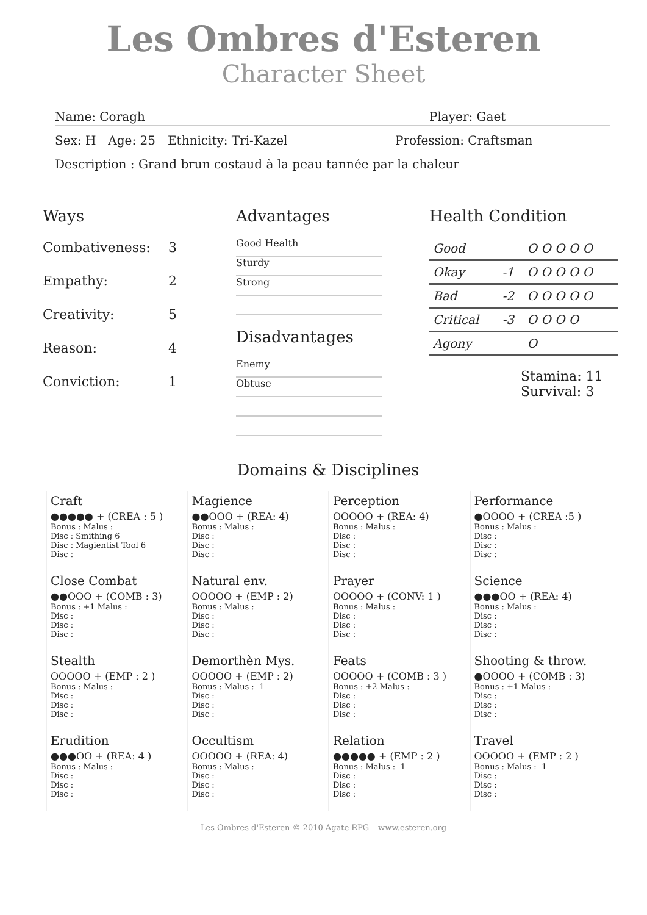Les Ombres d'Esteren
Character Sheet
Name: Coragh Player: Gaet
Sex: H Age: 25 Ethnicity: Tri-Kazel Profession: Craftsman
Description : Grand brun costaud à la peau tannée par la chaleur
Ways
Combativeness: 3
Empathy: 2
Creativity: 5
Reason: 4
Conviction: 1
Advantages
Good Health
Sturdy
Strong
Disadvantages
Enemy
Obtuse
Health Condition
| Good | | O O O O O |
| Okay | -1 | O O O O O |
| Bad | -2 | O O O O O |
| Critical | -3 | O O O O |
| Agony | | O |
Stamina: 11
Survival: 3
Domains & Disciplines
Craft
●●●●● + (CREA : 5 )
Bonus : Malus :
Disc : Smithing 6
Disc : Magientist Tool 6
Disc :
Magience
●●OOO + (REA: 4)
Bonus : Malus :
Disc :
Disc :
Disc :
Perception
OOOOO + (REA: 4)
Bonus : Malus :
Disc :
Disc :
Disc :
Performance
●OOOO + (CREA :5 )
Bonus : Malus :
Disc :
Disc :
Disc :
Close Combat
●●OOO + (COMB : 3)
Bonus : +1 Malus :
Disc :
Disc :
Disc :
Natural env.
OOOOO + (EMP : 2)
Bonus : Malus :
Disc :
Disc :
Disc :
Prayer
OOOOO + (CONV: 1 )
Bonus : Malus :
Disc :
Disc :
Disc :
Science
●●●OO + (REA: 4)
Bonus : Malus :
Disc :
Disc :
Disc :
Stealth
OOOOO + (EMP : 2 )
Bonus : Malus :
Disc :
Disc :
Disc :
Demorthèn Mys.
OOOOO + (EMP : 2)
Bonus : Malus : -1
Disc :
Disc :
Disc :
Feats
OOOOO + (COMB : 3 )
Bonus : +2 Malus :
Disc :
Disc :
Disc :
Shooting & throw.
●OOOO + (COMB : 3)
Bonus : +1 Malus :
Disc :
Disc :
Disc :
Erudition
●●●OO + (REA: 4 )
Bonus : Malus :
Disc :
Disc :
Disc :
Occultism
OOOOO + (REA: 4)
Bonus : Malus :
Disc :
Disc :
Disc :
Relation
●●●●● + (EMP : 2 )
Bonus : Malus : -1
Disc :
Disc :
Disc :
Travel
OOOOO + (EMP : 2 )
Bonus : Malus : -1
Disc :
Disc :
Disc :
Les Ombres d'Esteren © 2010 Agate RPG – www.esteren.org